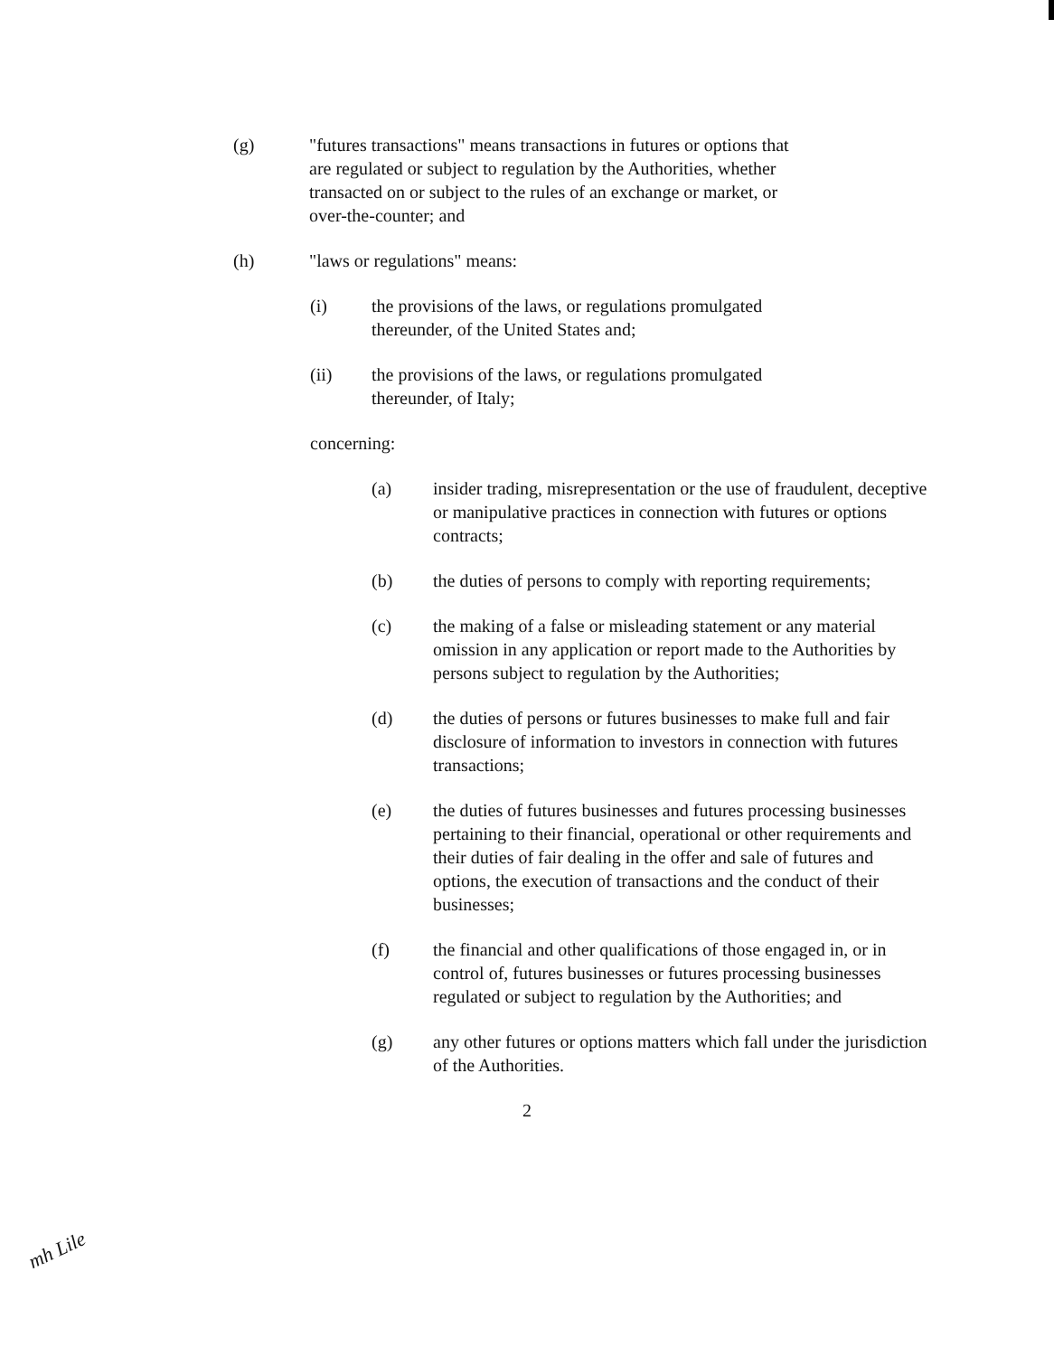(g) "futures transactions" means transactions in futures or options that are regulated or subject to regulation by the Authorities, whether transacted on or subject to the rules of an exchange or market, or over-the-counter; and
(h) "laws or regulations" means:
(i) the provisions of the laws, or regulations promulgated thereunder, of the United States and;
(ii) the provisions of the laws, or regulations promulgated thereunder, of Italy;
concerning:
(a) insider trading, misrepresentation or the use of fraudulent, deceptive or manipulative practices in connection with futures or options contracts;
(b) the duties of persons to comply with reporting requirements;
(c) the making of a false or misleading statement or any material omission in any application or report made to the Authorities by persons subject to regulation by the Authorities;
(d) the duties of persons or futures businesses to make full and fair disclosure of information to investors in connection with futures transactions;
(e) the duties of futures businesses and futures processing businesses pertaining to their financial, operational or other requirements and their duties of fair dealing in the offer and sale of futures and options, the execution of transactions and the conduct of their businesses;
(f) the financial and other qualifications of those engaged in, or in control of, futures businesses or futures processing businesses regulated or subject to regulation by the Authorities; and
(g) any other futures or options matters which fall under the jurisdiction of the Authorities.
2
mh Lile